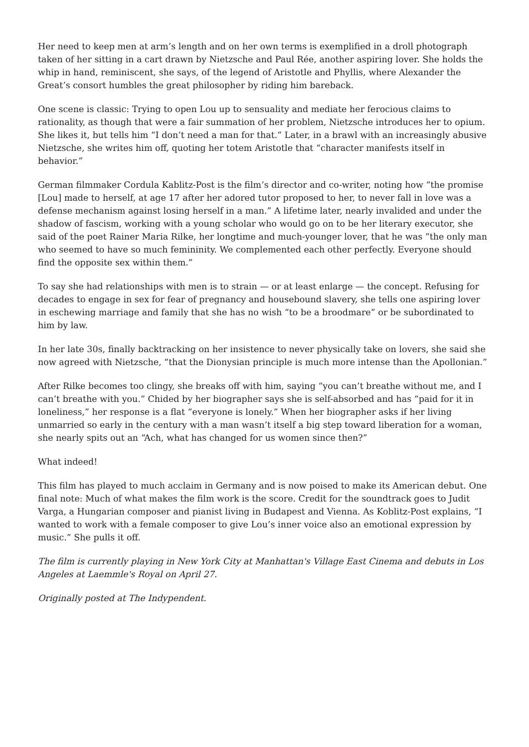Her need to keep men at arm’s length and on her own terms is exemplified in a droll photograph taken of her sitting in a cart drawn by Nietzsche and Paul Rée, another aspiring lover. She holds the whip in hand, reminiscent, she says, of the legend of Aristotle and Phyllis, where Alexander the Great’s consort humbles the great philosopher by riding him bareback.
One scene is classic: Trying to open Lou up to sensuality and mediate her ferocious claims to rationality, as though that were a fair summation of her problem, Nietzsche introduces her to opium. She likes it, but tells him “I don’t need a man for that.” Later, in a brawl with an increasingly abusive Nietzsche, she writes him off, quoting her totem Aristotle that “character manifests itself in behavior.”
German filmmaker Cordula Kablitz-Post is the film’s director and co-writer, noting how “the promise [Lou] made to herself, at age 17 after her adored tutor proposed to her, to never fall in love was a defense mechanism against losing herself in a man.” A lifetime later, nearly invalided and under the shadow of fascism, working with a young scholar who would go on to be her literary executor, she said of the poet Rainer Maria Rilke, her longtime and much-younger lover, that he was “the only man who seemed to have so much femininity. We complemented each other perfectly. Everyone should find the opposite sex within them.”
To say she had relationships with men is to strain — or at least enlarge — the concept. Refusing for decades to engage in sex for fear of pregnancy and housebound slavery, she tells one aspiring lover in eschewing marriage and family that she has no wish “to be a broodmare” or be subordinated to him by law.
In her late 30s, finally backtracking on her insistence to never physically take on lovers, she said she now agreed with Nietzsche, “that the Dionysian principle is much more intense than the Apollonian.”
After Rilke becomes too clingy, she breaks off with him, saying “you can’t breathe without me, and I can’t breathe with you.” Chided by her biographer says she is self-absorbed and has “paid for it in loneliness,” her response is a flat “everyone is lonely.” When her biographer asks if her living unmarried so early in the century with a man wasn’t itself a big step toward liberation for a woman, she nearly spits out an “Ach, what has changed for us women since then?”
What indeed!
This film has played to much acclaim in Germany and is now poised to make its American debut. One final note: Much of what makes the film work is the score. Credit for the soundtrack goes to Judit Varga, a Hungarian composer and pianist living in Budapest and Vienna. As Koblitz-Post explains, “I wanted to work with a female composer to give Lou’s inner voice also an emotional expression by music.” She pulls it off.
The film is currently playing in New York City at Manhattan's Village East Cinema and debuts in Los Angeles at Laemmle's Royal on April 27.
Originally posted at The Indypendent.